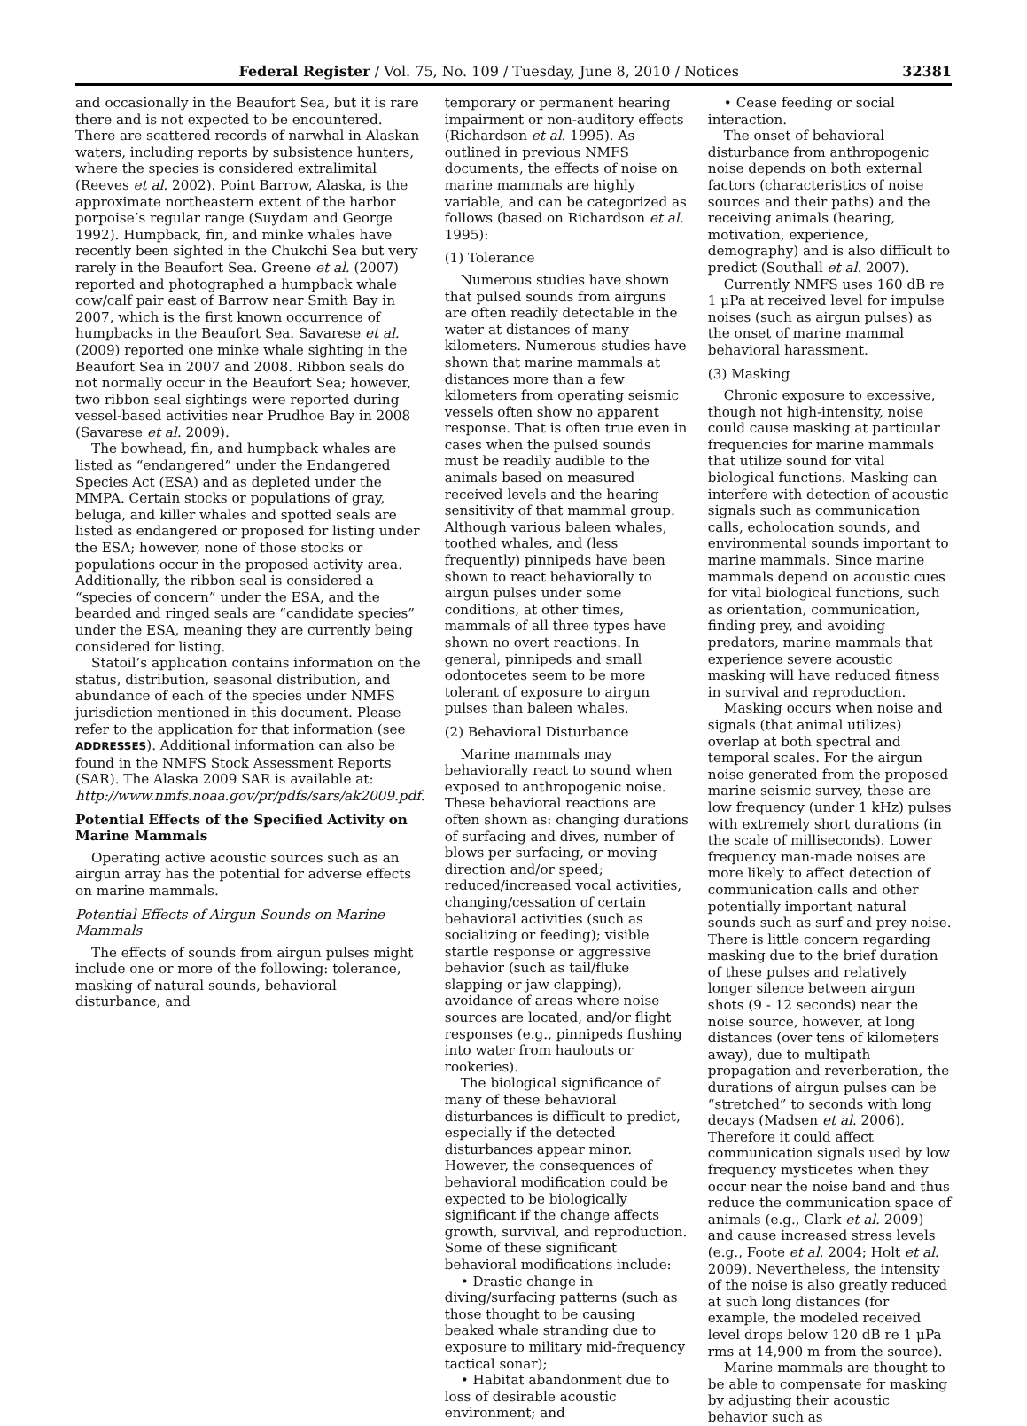Federal Register / Vol. 75, No. 109 / Tuesday, June 8, 2010 / Notices 32381
and occasionally in the Beaufort Sea, but it is rare there and is not expected to be encountered. There are scattered records of narwhal in Alaskan waters, including reports by subsistence hunters, where the species is considered extralimital (Reeves et al. 2002). Point Barrow, Alaska, is the approximate northeastern extent of the harbor porpoise’s regular range (Suydam and George 1992). Humpback, fin, and minke whales have recently been sighted in the Chukchi Sea but very rarely in the Beaufort Sea. Greene et al. (2007) reported and photographed a humpback whale cow/calf pair east of Barrow near Smith Bay in 2007, which is the first known occurrence of humpbacks in the Beaufort Sea. Savarese et al. (2009) reported one minke whale sighting in the Beaufort Sea in 2007 and 2008. Ribbon seals do not normally occur in the Beaufort Sea; however, two ribbon seal sightings were reported during vessel-based activities near Prudhoe Bay in 2008 (Savarese et al. 2009).
The bowhead, fin, and humpback whales are listed as “endangered” under the Endangered Species Act (ESA) and as depleted under the MMPA. Certain stocks or populations of gray, beluga, and killer whales and spotted seals are listed as endangered or proposed for listing under the ESA; however, none of those stocks or populations occur in the proposed activity area. Additionally, the ribbon seal is considered a “species of concern” under the ESA, and the bearded and ringed seals are “candidate species” under the ESA, meaning they are currently being considered for listing.
Statoil’s application contains information on the status, distribution, seasonal distribution, and abundance of each of the species under NMFS jurisdiction mentioned in this document. Please refer to the application for that information (see ADDRESSES). Additional information can also be found in the NMFS Stock Assessment Reports (SAR). The Alaska 2009 SAR is available at: http://www.nmfs.noaa.gov/pr/pdfs/sars/ak2009.pdf.
Potential Effects of the Specified Activity on Marine Mammals
Operating active acoustic sources such as an airgun array has the potential for adverse effects on marine mammals.
Potential Effects of Airgun Sounds on Marine Mammals
The effects of sounds from airgun pulses might include one or more of the following: tolerance, masking of natural sounds, behavioral disturbance, and
temporary or permanent hearing impairment or non-auditory effects (Richardson et al. 1995). As outlined in previous NMFS documents, the effects of noise on marine mammals are highly variable, and can be categorized as follows (based on Richardson et al. 1995):
(1) Tolerance
Numerous studies have shown that pulsed sounds from airguns are often readily detectable in the water at distances of many kilometers. Numerous studies have shown that marine mammals at distances more than a few kilometers from operating seismic vessels often show no apparent response. That is often true even in cases when the pulsed sounds must be readily audible to the animals based on measured received levels and the hearing sensitivity of that mammal group. Although various baleen whales, toothed whales, and (less frequently) pinnipeds have been shown to react behaviorally to airgun pulses under some conditions, at other times, mammals of all three types have shown no overt reactions. In general, pinnipeds and small odontocetes seem to be more tolerant of exposure to airgun pulses than baleen whales.
(2) Behavioral Disturbance
Marine mammals may behaviorally react to sound when exposed to anthropogenic noise. These behavioral reactions are often shown as: changing durations of surfacing and dives, number of blows per surfacing, or moving direction and/or speed; reduced/increased vocal activities, changing/cessation of certain behavioral activities (such as socializing or feeding); visible startle response or aggressive behavior (such as tail/fluke slapping or jaw clapping), avoidance of areas where noise sources are located, and/or flight responses (e.g., pinnipeds flushing into water from haulouts or rookeries).
The biological significance of many of these behavioral disturbances is difficult to predict, especially if the detected disturbances appear minor. However, the consequences of behavioral modification could be expected to be biologically significant if the change affects growth, survival, and reproduction. Some of these significant behavioral modifications include:
• Drastic change in diving/surfacing patterns (such as those thought to be causing beaked whale stranding due to exposure to military mid-frequency tactical sonar);
• Habitat abandonment due to loss of desirable acoustic environment; and
• Cease feeding or social interaction.
The onset of behavioral disturbance from anthropogenic noise depends on both external factors (characteristics of noise sources and their paths) and the receiving animals (hearing, motivation, experience, demography) and is also difficult to predict (Southall et al. 2007).
Currently NMFS uses 160 dB re 1 μPa at received level for impulse noises (such as airgun pulses) as the onset of marine mammal behavioral harassment.
(3) Masking
Chronic exposure to excessive, though not high-intensity, noise could cause masking at particular frequencies for marine mammals that utilize sound for vital biological functions. Masking can interfere with detection of acoustic signals such as communication calls, echolocation sounds, and environmental sounds important to marine mammals. Since marine mammals depend on acoustic cues for vital biological functions, such as orientation, communication, finding prey, and avoiding predators, marine mammals that experience severe acoustic masking will have reduced fitness in survival and reproduction.
Masking occurs when noise and signals (that animal utilizes) overlap at both spectral and temporal scales. For the airgun noise generated from the proposed marine seismic survey, these are low frequency (under 1 kHz) pulses with extremely short durations (in the scale of milliseconds). Lower frequency man-made noises are more likely to affect detection of communication calls and other potentially important natural sounds such as surf and prey noise. There is little concern regarding masking due to the brief duration of these pulses and relatively longer silence between airgun shots (9 - 12 seconds) near the noise source, however, at long distances (over tens of kilometers away), due to multipath propagation and reverberation, the durations of airgun pulses can be “stretched” to seconds with long decays (Madsen et al. 2006). Therefore it could affect communication signals used by low frequency mysticetes when they occur near the noise band and thus reduce the communication space of animals (e.g., Clark et al. 2009) and cause increased stress levels (e.g., Foote et al. 2004; Holt et al. 2009). Nevertheless, the intensity of the noise is also greatly reduced at such long distances (for example, the modeled received level drops below 120 dB re 1 μPa rms at 14,900 m from the source).
Marine mammals are thought to be able to compensate for masking by adjusting their acoustic behavior such as